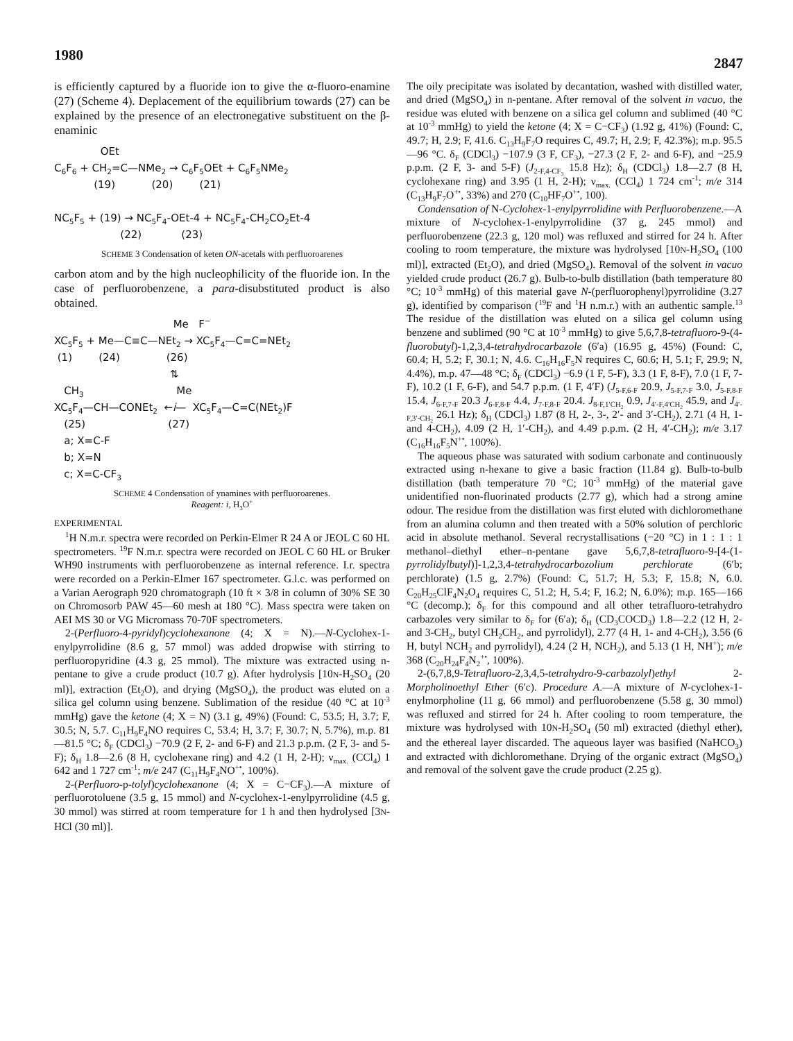1980 2847
is efficiently captured by a fluoride ion to give the α-fluoro-enamine (27) (Scheme 4). Deplacement of the equilibrium towards (27) can be explained by the presence of an electronegative substituent on the β-enaminic
OEt C<sub>6</sub>F<sub>6</sub> + CH<sub>2</sub>=C—NMe<sub>2</sub> → C<sub>6</sub>F<sub>5</sub>OEt + C<sub>6</sub>F<sub>5</sub>NMe<sub>2</sub> (19) (20) (21) NC<sub>5</sub>F<sub>5</sub> + (19) → NC<sub>5</sub>F<sub>4</sub>-OEt-4 + NC<sub>5</sub>F<sub>4</sub>-CH<sub>2</sub>CO<sub>2</sub>Et-4 (22) (23)
SCHEME 3 Condensation of keten ON-acetals with perfluoroarenes
carbon atom and by the high nucleophilicity of the fluoride ion. In the case of perfluorobenzene, a para-disubstituted product is also obtained.
Me F<sup>−</sup> XC<sub>5</sub>F<sub>5</sub> + Me—C≡C—NEt<sub>2</sub> → XC<sub>5</sub>F<sub>4</sub>—C=C=NEt<sub>2</sub> (1) (24) (26) ⇅ CH<sub>3</sub> Me XC<sub>5</sub>F<sub>4</sub>—CH—CONEt<sub>2</sub> ←i— XC<sub>5</sub>F<sub>4</sub>—C=C(NEt<sub>2</sub>)F (25) (27) a; X=C-F b; X=N c; X=C-CF<sub>3</sub>
SCHEME 4 Condensation of ynamines with perfluoroarenes.
Reagent: i, H<sub>3</sub>O<sup>+</sup>
EXPERIMENTAL
<sup>1</sup>H N.m.r. spectra were recorded on Perkin-Elmer R 24 A or JEOL C 60 HL spectrometers. <sup>19</sup>F N.m.r. spectra were recorded on JEOL C 60 HL or Bruker WH90 instruments with perfluorobenzene as internal reference. I.r. spectra were recorded on a Perkin-Elmer 167 spectrometer. G.l.c. was performed on a Varian Aerograph 920 chromatograph (10 ft × 3/8 in column of 30% SE 30 on Chromosorb PAW 45—60 mesh at 180 °C). Mass spectra were taken on AEI MS 30 or VG Micromass 70-70F spectrometers.
2-(Perfluoro-4-pyridyl)cyclohexanone (4; X = N).—N-Cyclohex-1-enylpyrrolidine (8.6 g, 57 mmol) was added dropwise with stirring to perfluoropyridine (4.3 g, 25 mmol). The mixture was extracted using n-pentane to give a crude product (10.7 g). After hydrolysis [10N-H<sub>2</sub>SO<sub>4</sub> (20 ml)], extraction (Et<sub>2</sub>O), and drying (MgSO<sub>4</sub>), the product was eluted on a silica gel column using benzene. Sublimation of the residue (40 °C at 10<sup>-3</sup> mmHg) gave the ketone (4; X = N) (3.1 g, 49%) (Found: C, 53.5; H, 3.7; F, 30.5; N, 5.7. C<sub>11</sub>H<sub>9</sub>F<sub>4</sub>NO requires C, 53.4; H, 3.7; F, 30.7; N, 5.7%), m.p. 81—81.5 °C; δ<sub>F</sub> (CDCl<sub>3</sub>) −70.9 (2 F, 2- and 6-F) and 21.3 p.p.m. (2 F, 3- and 5-F); δ<sub>H</sub> 1.8—2.6 (8 H, cyclohexane ring) and 4.2 (1 H, 2-H); ν<sub>max.</sub> (CCl<sub>4</sub>) 1 642 and 1 727 cm<sup>-1</sup>; m/e 247 (C<sub>11</sub>H<sub>9</sub>F<sub>4</sub>NO<sup>+•</sup>, 100%).
2-(Perfluoro-p-tolyl)cyclohexanone (4; X = C−CF<sub>3</sub>).—A mixture of perfluorotoluene (3.5 g, 15 mmol) and N-cyclohex-1-enylpyrrolidine (4.5 g, 30 mmol) was stirred at room temperature for 1 h and then hydrolysed [3N-HCl (30 ml)].
The oily precipitate was isolated by decantation, washed with distilled water, and dried (MgSO<sub>4</sub>) in n-pentane. After removal of the solvent in vacuo, the residue was eluted with benzene on a silica gel column and sublimed (40 °C at 10<sup>-3</sup> mmHg) to yield the ketone (4; X = C−CF<sub>3</sub>) (1.92 g, 41%) (Found: C, 49.7; H, 2.9; F, 41.6. C<sub>13</sub>H<sub>9</sub>F<sub>7</sub>O requires C, 49.7; H, 2.9; F, 42.3%); m.p. 95.5—96 °C. δ<sub>F</sub> (CDCl<sub>3</sub>) −107.9 (3 F, CF<sub>3</sub>), −27.3 (2 F, 2- and 6-F), and −25.9 p.p.m. (2 F, 3- and 5-F) (J<sub>2-F,4-CF<sub>3</sub></sub> 15.8 Hz); δ<sub>H</sub> (CDCl<sub>3</sub>) 1.8—2.7 (8 H, cyclohexane ring) and 3.95 (1 H, 2-H); ν<sub>max.</sub> (CCl<sub>4</sub>) 1 724 cm<sup>-1</sup>; m/e 314 (C<sub>13</sub>H<sub>9</sub>F<sub>7</sub>O<sup>+•</sup>, 33%) and 270 (C<sub>10</sub>HF<sub>7</sub>O<sup>+•</sup>, 100).
Condensation of N-Cyclohex-1-enylpyrrolidine with Perfluorobenzene.—A mixture of N-cyclohex-1-enylpyrrolidine (37 g, 245 mmol) and perfluorobenzene (22.3 g, 120 mol) was refluxed and stirred for 24 h. After cooling to room temperature, the mixture was hydrolysed [10N-H<sub>2</sub>SO<sub>4</sub> (100 ml)], extracted (Et<sub>2</sub>O), and dried (MgSO<sub>4</sub>). Removal of the solvent in vacuo yielded crude product (26.7 g). Bulb-to-bulb distillation (bath temperature 80 °C; 10<sup>-3</sup> mmHg) of this material gave N-(perfluorophenyl)pyrrolidine (3.27 g), identified by comparison (<sup>19</sup>F and <sup>1</sup>H n.m.r.) with an authentic sample.<sup>13</sup> The residue of the distillation was eluted on a silica gel column using benzene and sublimed (90 °C at 10<sup>-3</sup> mmHg) to give 5,6,7,8-tetrafluoro-9-(4-fluorobutyl)-1,2,3,4-tetrahydrocarbazole (6′a) (16.95 g, 45%) (Found: C, 60.4; H, 5.2; F, 30.1; N, 4.6. C<sub>16</sub>H<sub>16</sub>F<sub>5</sub>N requires C, 60.6; H, 5.1; F, 29.9; N, 4.4%), m.p. 47—48 °C; δ<sub>F</sub> (CDCl<sub>3</sub>) −6.9 (1 F, 5-F), 3.3 (1 F, 8-F), 7.0 (1 F, 7-F), 10.2 (1 F, 6-F), and 54.7 p.p.m. (1 F, 4′F) (J<sub>5-F,6-F</sub> 20.9, J<sub>5-F,7-F</sub> 3.0, J<sub>5-F,8-F</sub> 15.4, J<sub>6-F,7-F</sub> 20.3 J<sub>6-F,8-F</sub> 4.4, J<sub>7-F,8-F</sub> 20.4. J<sub>8-F,1′CH<sub>2</sub></sub> 0.9, J<sub>4′-F,4′CH<sub>2</sub></sub> 45.9, and J<sub>4′-F,3′-CH<sub>2</sub></sub> 26.1 Hz); δ<sub>H</sub> (CDCl<sub>3</sub>) 1.87 (8 H, 2-, 3-, 2′- and 3′-CH<sub>2</sub>), 2.71 (4 H, 1- and 4-CH<sub>2</sub>), 4.09 (2 H, 1′-CH<sub>2</sub>), and 4.49 p.p.m. (2 H, 4′-CH<sub>2</sub>); m/e 3.17 (C<sub>16</sub>H<sub>16</sub>F<sub>5</sub>N<sup>+•</sup>, 100%).
The aqueous phase was saturated with sodium carbonate and continuously extracted using n-hexane to give a basic fraction (11.84 g). Bulb-to-bulb distillation (bath temperature 70 °C; 10<sup>-3</sup> mmHg) of the material gave unidentified non-fluorinated products (2.77 g), which had a strong amine odour. The residue from the distillation was first eluted with dichloromethane from an alumina column and then treated with a 50% solution of perchloric acid in absolute methanol. Several recrystallisations (−20 °C) in 1 : 1 : 1 methanol–diethyl ether–n-pentane gave 5,6,7,8-tetrafluoro-9-[4-(1-pyrrolidylbutyl)]-1,2,3,4-tetrahydrocarbozolium perchlorate (6′b; perchlorate) (1.5 g, 2.7%) (Found: C, 51.7; H, 5.3; F, 15.8; N, 6.0. C<sub>20</sub>H<sub>25</sub>ClF<sub>4</sub>N<sub>2</sub>O<sub>4</sub> requires C, 51.2; H, 5.4; F, 16.2; N, 6.0%); m.p. 165—166 °C (decomp.); δ<sub>F</sub> for this compound and all other tetrafluoro-tetrahydro carbazoles very similar to δ<sub>F</sub> for (6′a); δ<sub>H</sub> (CD<sub>3</sub>COCD<sub>3</sub>) 1.8—2.2 (12 H, 2- and 3-CH<sub>2</sub>, butyl CH<sub>2</sub>CH<sub>2</sub>, and pyrrolidyl), 2.77 (4 H, 1- and 4-CH<sub>2</sub>), 3.56 (6 H, butyl NCH<sub>2</sub> and pyrrolidyl), 4.24 (2 H, NCH<sub>2</sub>), and 5.13 (1 H, NH<sup>+</sup>); m/e 368 (C<sub>20</sub>H<sub>24</sub>F<sub>4</sub>N<sub>2</sub><sup>+•</sup>, 100%).
2-(6,7,8,9-Tetrafluoro-2,3,4,5-tetrahydro-9-carbazolyl)ethyl 2-Morpholinoethyl Ether (6′c). Procedure A.—A mixture of N-cyclohex-1-enylmorpholine (11 g, 66 mmol) and perfluorobenzene (5.58 g, 30 mmol) was refluxed and stirred for 24 h. After cooling to room temperature, the mixture was hydrolysed with 10N-H<sub>2</sub>SO<sub>4</sub> (50 ml) extracted (diethyl ether), and the ethereal layer discarded. The aqueous layer was basified (NaHCO<sub>3</sub>) and extracted with dichloromethane. Drying of the organic extract (MgSO<sub>4</sub>) and removal of the solvent gave the crude product (2.25 g).